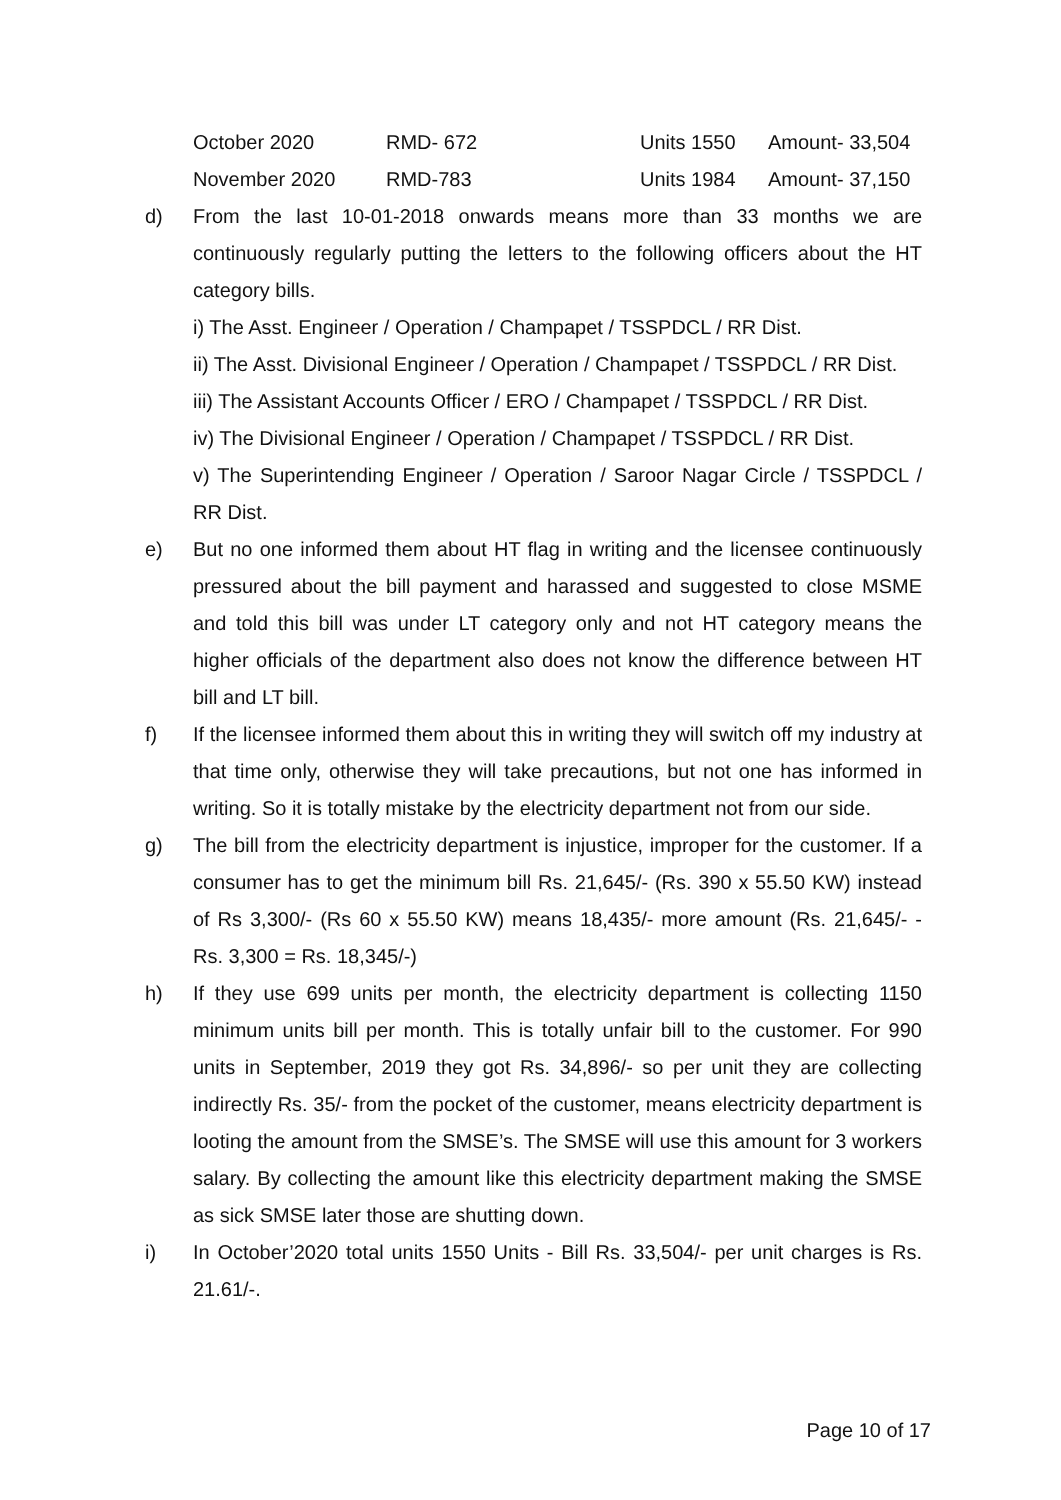| October 2020 | RMD- 672 | Units 1550 | Amount- 33,504 |
| November 2020 | RMD-783 | Units 1984 | Amount- 37,150 |
d) From the last 10-01-2018 onwards means more than 33 months we are continuously regularly putting the letters to the following officers about the HT category bills.
i) The Asst. Engineer / Operation / Champapet / TSSPDCL / RR Dist.
ii) The Asst. Divisional Engineer / Operation / Champapet / TSSPDCL / RR Dist.
iii) The Assistant Accounts Officer / ERO / Champapet / TSSPDCL / RR Dist.
iv) The Divisional Engineer / Operation / Champapet / TSSPDCL / RR Dist.
v) The Superintending Engineer / Operation / Saroor Nagar Circle / TSSPDCL / RR Dist.
e) But no one informed them about HT flag in writing and the licensee continuously pressured about the bill payment and harassed and suggested to close MSME and told this bill was under LT category only and not HT category means the higher officials of the department also does not know the difference between HT bill and LT bill.
f) If the licensee informed them about this in writing they will switch off my industry at that time only, otherwise they will take precautions, but not one has informed in writing. So it is totally mistake by the electricity department not from our side.
g) The bill from the electricity department is injustice, improper for the customer. If a consumer has to get the minimum bill Rs. 21,645/- (Rs. 390 x 55.50 KW) instead of Rs 3,300/- (Rs 60 x 55.50 KW) means 18,435/- more amount (Rs. 21,645/- - Rs. 3,300 = Rs. 18,345/-)
h) If they use 699 units per month, the electricity department is collecting 1150 minimum units bill per month. This is totally unfair bill to the customer. For 990 units in September, 2019 they got Rs. 34,896/- so per unit they are collecting indirectly Rs. 35/- from the pocket of the customer, means electricity department is looting the amount from the SMSE’s. The SMSE will use this amount for 3 workers salary. By collecting the amount like this electricity department making the SMSE as sick SMSE later those are shutting down.
i) In October’2020 total units 1550 Units - Bill Rs. 33,504/- per unit charges is Rs. 21.61/-.
Page 10 of 17